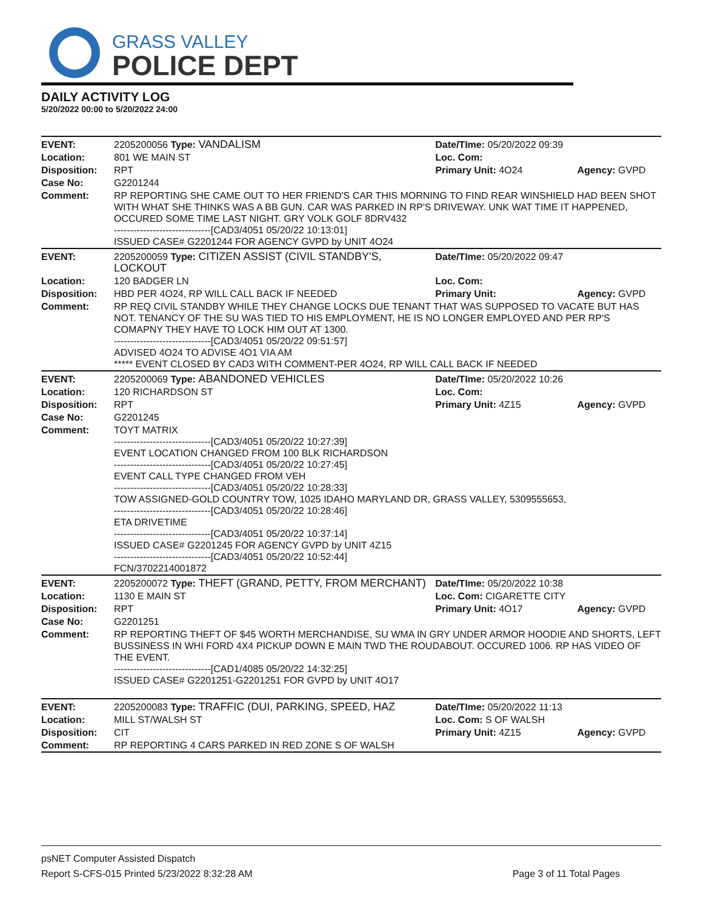GRASS VALLEY
POLICE DEPT
DAILY ACTIVITY LOG
5/20/2022 00:00 to 5/20/2022 24:00
| EVENT: | 2205200056 Type: VANDALISM | Date/TIme: 05/20/2022 09:39 | |
| Location: | 801 WE MAIN ST | Loc. Com: | |
| Disposition: | RPT | Primary Unit: 4O24 | Agency: GVPD |
| Case No: | G2201244 | | |
| Comment: | RP REPORTING SHE CAME OUT TO HER FRIEND'S CAR THIS MORNING TO FIND REAR WINSHIELD HAD BEEN SHOT WITH WHAT SHE THINKS WAS A BB GUN. CAR WAS PARKED IN RP'S DRIVEWAY. UNK WAT TIME IT HAPPENED, OCCURED SOME TIME LAST NIGHT. GRY VOLK GOLF 8DRV432 ------------------------------[CAD3/4051 05/20/22 10:13:01] ISSUED CASE# G2201244 FOR AGENCY GVPD by UNIT 4O24 | | |
| EVENT: | 2205200059 Type: CITIZEN ASSIST (CIVIL STANDBY'S, LOCKOUT | Date/TIme: 05/20/2022 09:47 | |
| Location: | 120 BADGER LN | Loc. Com: | |
| Disposition: | HBD PER 4O24, RP WILL CALL BACK IF NEEDED | Primary Unit: | Agency: GVPD |
| Comment: | RP REQ CIVIL STANDBY WHILE THEY CHANGE LOCKS DUE TENANT THAT WAS SUPPOSED TO VACATE BUT HAS NOT. TENANCY OF THE SU WAS TIED TO HIS EMPLOYMENT, HE IS NO LONGER EMPLOYED AND PER RP'S COMAPNY THEY HAVE TO LOCK HIM OUT AT 1300. ------------------------------[CAD3/4051 05/20/22 09:51:57] ADVISED 4O24 TO ADVISE 4O1 VIA AM ***** EVENT CLOSED BY CAD3 WITH COMMENT-PER 4O24, RP WILL CALL BACK IF NEEDED | | |
| EVENT: | 2205200069 Type: ABANDONED VEHICLES | Date/TIme: 05/20/2022 10:26 | |
| Location: | 120 RICHARDSON ST | Loc. Com: | |
| Disposition: | RPT | Primary Unit: 4Z15 | Agency: GVPD |
| Case No: | G2201245 | | |
| Comment: | TOYT MATRIX ------------------------------[CAD3/4051 05/20/22 10:27:39] EVENT LOCATION CHANGED FROM 100 BLK RICHARDSON ------------------------------[CAD3/4051 05/20/22 10:27:45] EVENT CALL TYPE CHANGED FROM VEH ------------------------------[CAD3/4051 05/20/22 10:28:33] TOW ASSIGNED-GOLD COUNTRY TOW, 1025 IDAHO MARYLAND DR, GRASS VALLEY, 5309555653, ------------------------------[CAD3/4051 05/20/22 10:28:46] ETA DRIVETIME ------------------------------[CAD3/4051 05/20/22 10:37:14] ISSUED CASE# G2201245 FOR AGENCY GVPD by UNIT 4Z15 ------------------------------[CAD3/4051 05/20/22 10:52:44] FCN/3702214001872 | | |
| EVENT: | 2205200072 Type: THEFT (GRAND, PETTY, FROM MERCHANT) | Date/TIme: 05/20/2022 10:38 | |
| Location: | 1130 E MAIN ST | Loc. Com: CIGARETTE CITY | |
| Disposition: | RPT | Primary Unit: 4O17 | Agency: GVPD |
| Case No: | G2201251 | | |
| Comment: | RP REPORTING THEFT OF $45 WORTH MERCHANDISE, SU WMA IN GRY UNDER ARMOR HOODIE AND SHORTS, LEFT BUSSINESS IN WHI FORD 4X4 PICKUP DOWN E MAIN TWD THE ROUDABOUT. OCCURED 1006. RP HAS VIDEO OF THE EVENT. ------------------------------[CAD1/4085 05/20/22 14:32:25] ISSUED CASE# G2201251-G2201251 FOR GVPD by UNIT 4O17 | | |
| EVENT: | 2205200083 Type: TRAFFIC (DUI, PARKING, SPEED, HAZ | Date/TIme: 05/20/2022 11:13 | |
| Location: | MILL ST/WALSH ST | Loc. Com: S OF WALSH | |
| Disposition: | CIT | Primary Unit: 4Z15 | Agency: GVPD |
| Comment: | RP REPORTING 4 CARS PARKED IN RED ZONE S OF WALSH | | |
psNET Computer Assisted Dispatch
Report S-CFS-015 Printed 5/23/2022 8:32:28 AM Page 3 of 11 Total Pages